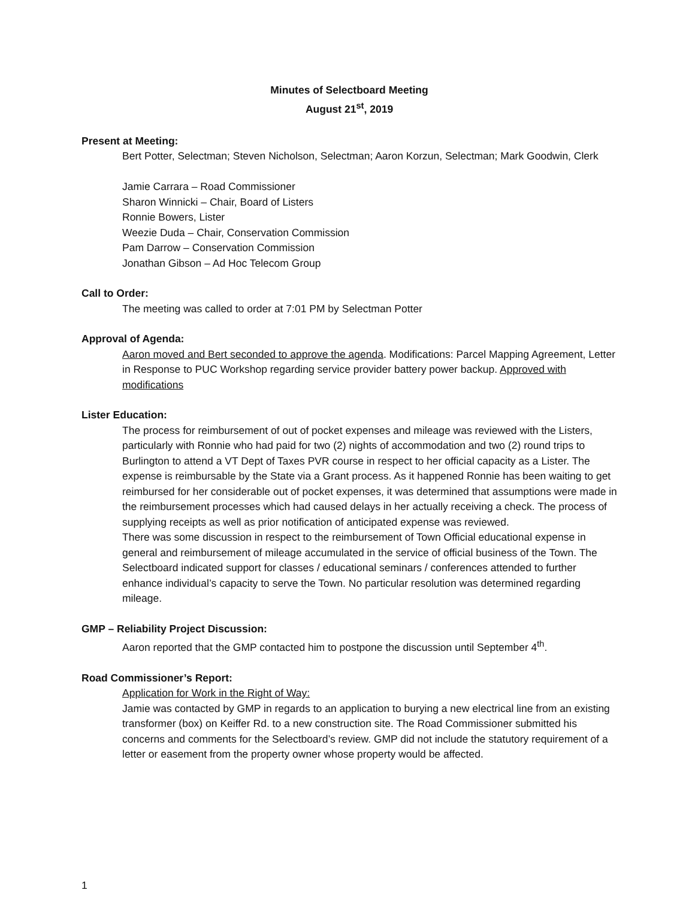Minutes of Selectboard Meeting
August 21<sup>st</sup>, 2019
Present at Meeting:
Bert Potter, Selectman; Steven Nicholson, Selectman; Aaron Korzun, Selectman; Mark Goodwin, Clerk
Jamie Carrara – Road Commissioner
Sharon Winnicki – Chair, Board of Listers
Ronnie Bowers, Lister
Weezie Duda – Chair, Conservation Commission
Pam Darrow – Conservation Commission
Jonathan Gibson – Ad Hoc Telecom Group
Call to Order:
The meeting was called to order at 7:01 PM by Selectman Potter
Approval of Agenda:
Aaron moved and Bert seconded to approve the agenda. Modifications: Parcel Mapping Agreement, Letter in Response to PUC Workshop regarding service provider battery power backup. Approved with modifications
Lister Education:
The process for reimbursement of out of pocket expenses and mileage was reviewed with the Listers, particularly with Ronnie who had paid for two (2) nights of accommodation and two (2) round trips to Burlington to attend a VT Dept of Taxes PVR course in respect to her official capacity as a Lister. The expense is reimbursable by the State via a Grant process. As it happened Ronnie has been waiting to get reimbursed for her considerable out of pocket expenses, it was determined that assumptions were made in the reimbursement processes which had caused delays in her actually receiving a check. The process of supplying receipts as well as prior notification of anticipated expense was reviewed.
There was some discussion in respect to the reimbursement of Town Official educational expense in general and reimbursement of mileage accumulated in the service of official business of the Town. The Selectboard indicated support for classes / educational seminars / conferences attended to further enhance individual’s capacity to serve the Town. No particular resolution was determined regarding mileage.
GMP – Reliability Project Discussion:
Aaron reported that the GMP contacted him to postpone the discussion until September 4<sup>th</sup>.
Road Commissioner’s Report:
Application for Work in the Right of Way:
Jamie was contacted by GMP in regards to an application to burying a new electrical line from an existing transformer (box) on Keiffer Rd. to a new construction site. The Road Commissioner submitted his concerns and comments for the Selectboard’s review. GMP did not include the statutory requirement of a letter or easement from the property owner whose property would be affected.
1